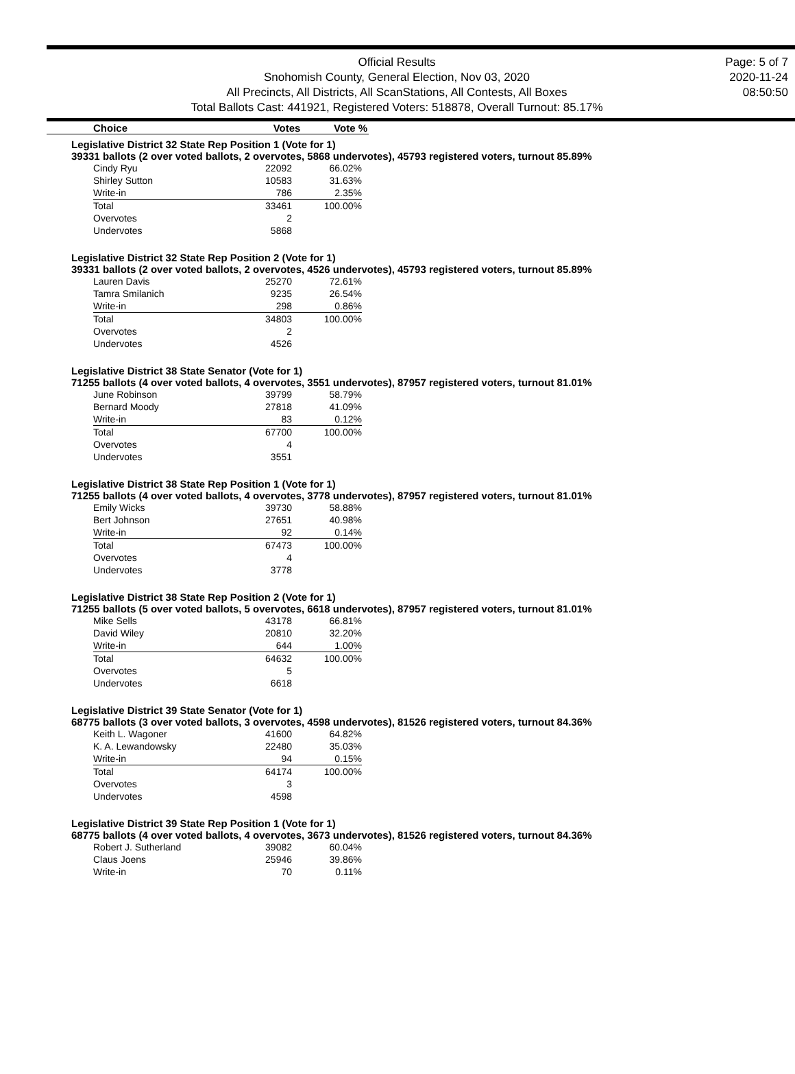Official Results
Snohomish County, General Election, Nov 03, 2020
All Precincts, All Districts, All ScanStations, All Contests, All Boxes
Total Ballots Cast: 441921, Registered Voters: 518878, Overall Turnout: 85.17%
Page: 5 of 7
2020-11-24
08:50:50
| Choice | Votes | Vote % |
Legislative District 32 State Rep Position 1 (Vote for 1)
39331 ballots (2 over voted ballots, 2 overvotes, 5868 undervotes), 45793 registered voters, turnout 85.89%
| Cindy Ryu | 22092 | 66.02% |
| Shirley Sutton | 10583 | 31.63% |
| Write-in | 786 | 2.35% |
| Total | 33461 | 100.00% |
| Overvotes | 2 | |
| Undervotes | 5868 | |
Legislative District 32 State Rep Position 2 (Vote for 1)
39331 ballots (2 over voted ballots, 2 overvotes, 4526 undervotes), 45793 registered voters, turnout 85.89%
| Lauren Davis | 25270 | 72.61% |
| Tamra Smilanich | 9235 | 26.54% |
| Write-in | 298 | 0.86% |
| Total | 34803 | 100.00% |
| Overvotes | 2 | |
| Undervotes | 4526 | |
Legislative District 38 State Senator (Vote for 1)
71255 ballots (4 over voted ballots, 4 overvotes, 3551 undervotes), 87957 registered voters, turnout 81.01%
| June Robinson | 39799 | 58.79% |
| Bernard Moody | 27818 | 41.09% |
| Write-in | 83 | 0.12% |
| Total | 67700 | 100.00% |
| Overvotes | 4 | |
| Undervotes | 3551 | |
Legislative District 38 State Rep Position 1 (Vote for 1)
71255 ballots (4 over voted ballots, 4 overvotes, 3778 undervotes), 87957 registered voters, turnout 81.01%
| Emily Wicks | 39730 | 58.88% |
| Bert Johnson | 27651 | 40.98% |
| Write-in | 92 | 0.14% |
| Total | 67473 | 100.00% |
| Overvotes | 4 | |
| Undervotes | 3778 | |
Legislative District 38 State Rep Position 2 (Vote for 1)
71255 ballots (5 over voted ballots, 5 overvotes, 6618 undervotes), 87957 registered voters, turnout 81.01%
| Mike Sells | 43178 | 66.81% |
| David Wiley | 20810 | 32.20% |
| Write-in | 644 | 1.00% |
| Total | 64632 | 100.00% |
| Overvotes | 5 | |
| Undervotes | 6618 | |
Legislative District 39 State Senator (Vote for 1)
68775 ballots (3 over voted ballots, 3 overvotes, 4598 undervotes), 81526 registered voters, turnout 84.36%
| Keith L. Wagoner | 41600 | 64.82% |
| K. A. Lewandowsky | 22480 | 35.03% |
| Write-in | 94 | 0.15% |
| Total | 64174 | 100.00% |
| Overvotes | 3 | |
| Undervotes | 4598 | |
Legislative District 39 State Rep Position 1 (Vote for 1)
68775 ballots (4 over voted ballots, 4 overvotes, 3673 undervotes), 81526 registered voters, turnout 84.36%
| Robert J. Sutherland | 39082 | 60.04% |
| Claus Joens | 25946 | 39.86% |
| Write-in | 70 | 0.11% |